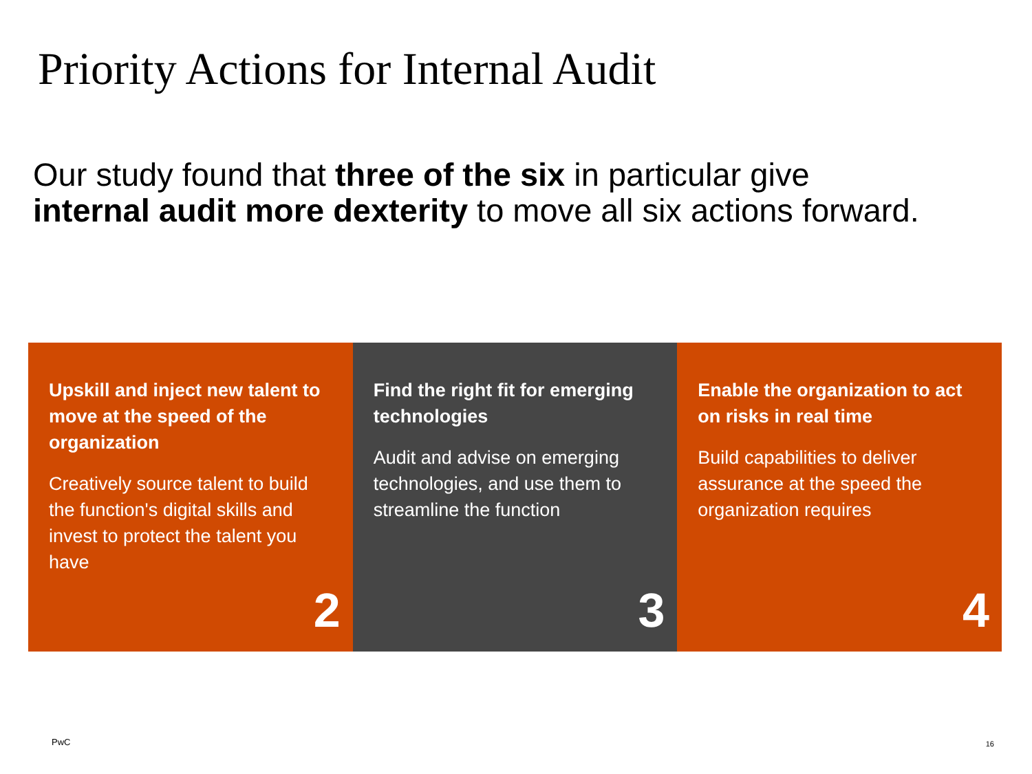Priority Actions for Internal Audit
Our study found that three of the six in particular give
internal audit more dexterity to move all six actions forward.
Upskill and inject new talent to move at the speed of the organization
Creatively source talent to build the function's digital skills and invest to protect the talent you have
2
Find the right fit for emerging technologies
Audit and advise on emerging technologies, and use them to streamline the function
3
Enable the organization to act on risks in real time
Build capabilities to deliver assurance at the speed the organization requires
4
PwC 16